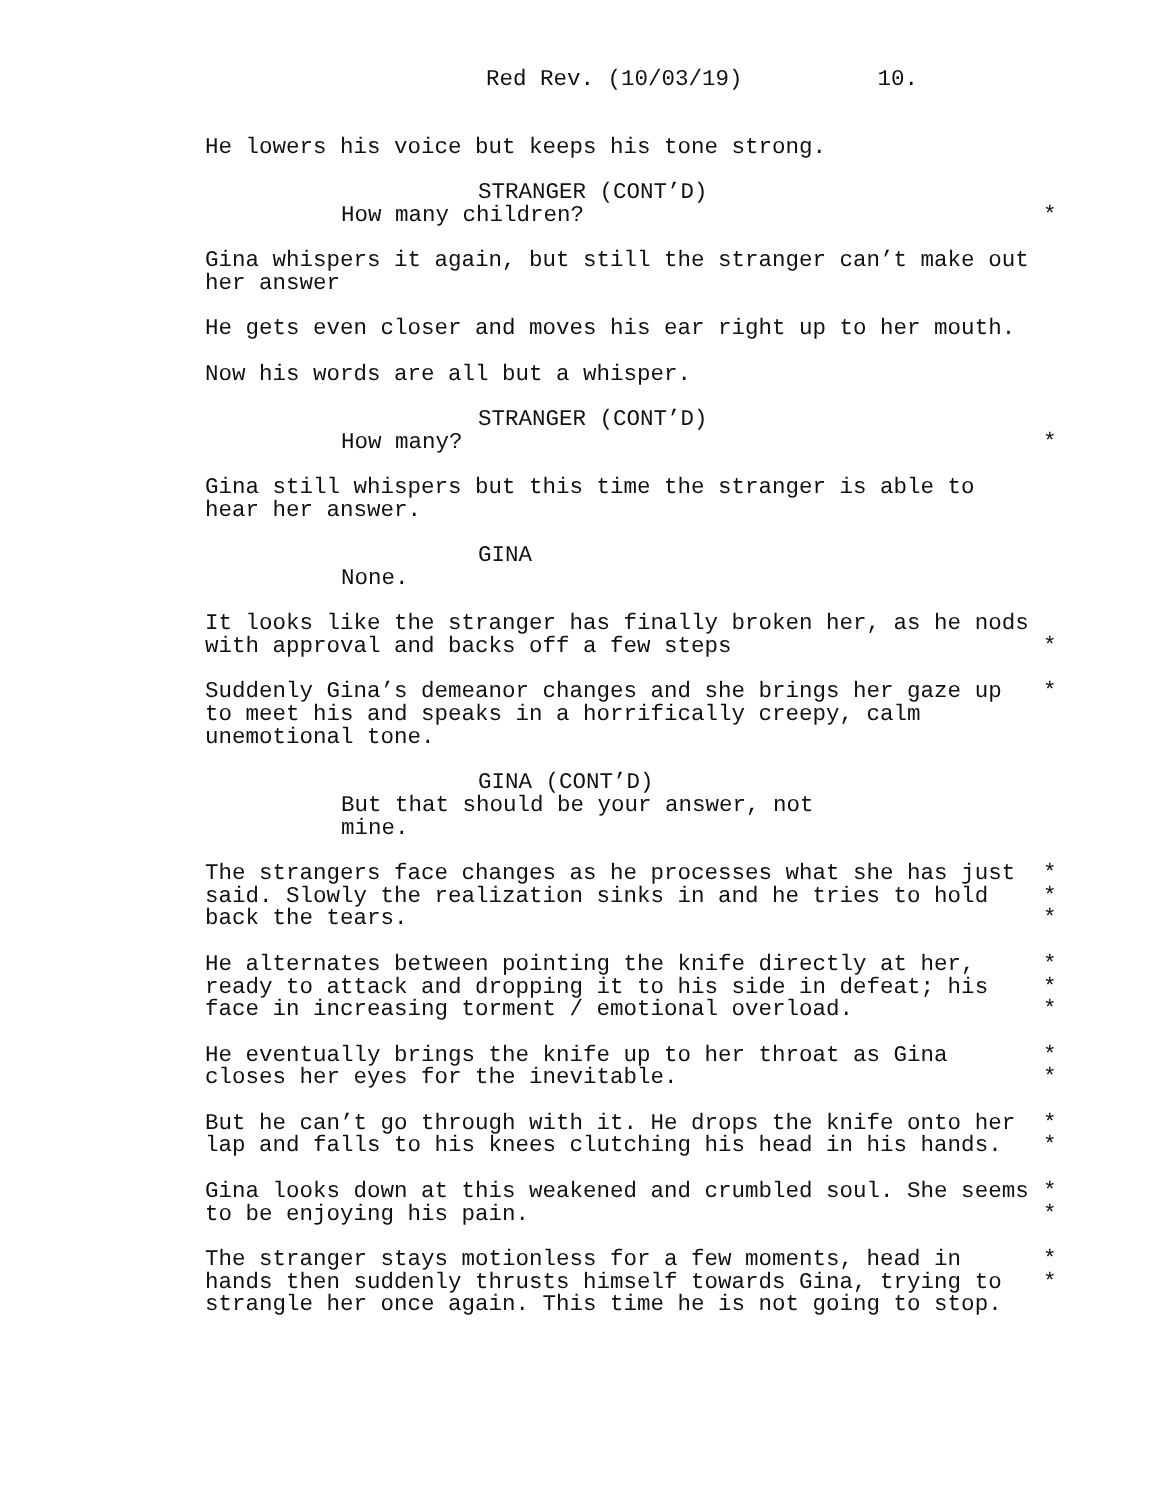Red Rev. (10/03/19) 10.
He lowers his voice but keeps his tone strong.
STRANGER (CONT’D)
How many children? *
Gina whispers it again, but still the stranger can’t make out
her answer
He gets even closer and moves his ear right up to her mouth.
Now his words are all but a whisper.
STRANGER (CONT’D)
How many? *
Gina still whispers but this time the stranger is able to
hear her answer.
GINA
None.
It looks like the stranger has finally broken her, as he nods
with approval and backs off a few steps *
Suddenly Gina’s demeanor changes and she brings her gaze up *
to meet his and speaks in a horrifically creepy, calm
unemotional tone.
GINA (CONT’D)
But that should be your answer, not
mine.
The strangers face changes as he processes what she has just *
said. Slowly the realization sinks in and he tries to hold *
back the tears. *
He alternates between pointing the knife directly at her, *
ready to attack and dropping it to his side in defeat; his *
face in increasing torment / emotional overload. *
He eventually brings the knife up to her throat as Gina *
closes her eyes for the inevitable. *
But he can’t go through with it. He drops the knife onto her *
lap and falls to his knees clutching his head in his hands. *
Gina looks down at this weakened and crumbled soul. She seems *
to be enjoying his pain. *
The stranger stays motionless for a few moments, head in *
hands then suddenly thrusts himself towards Gina, trying to *
strangle her once again. This time he is not going to stop.